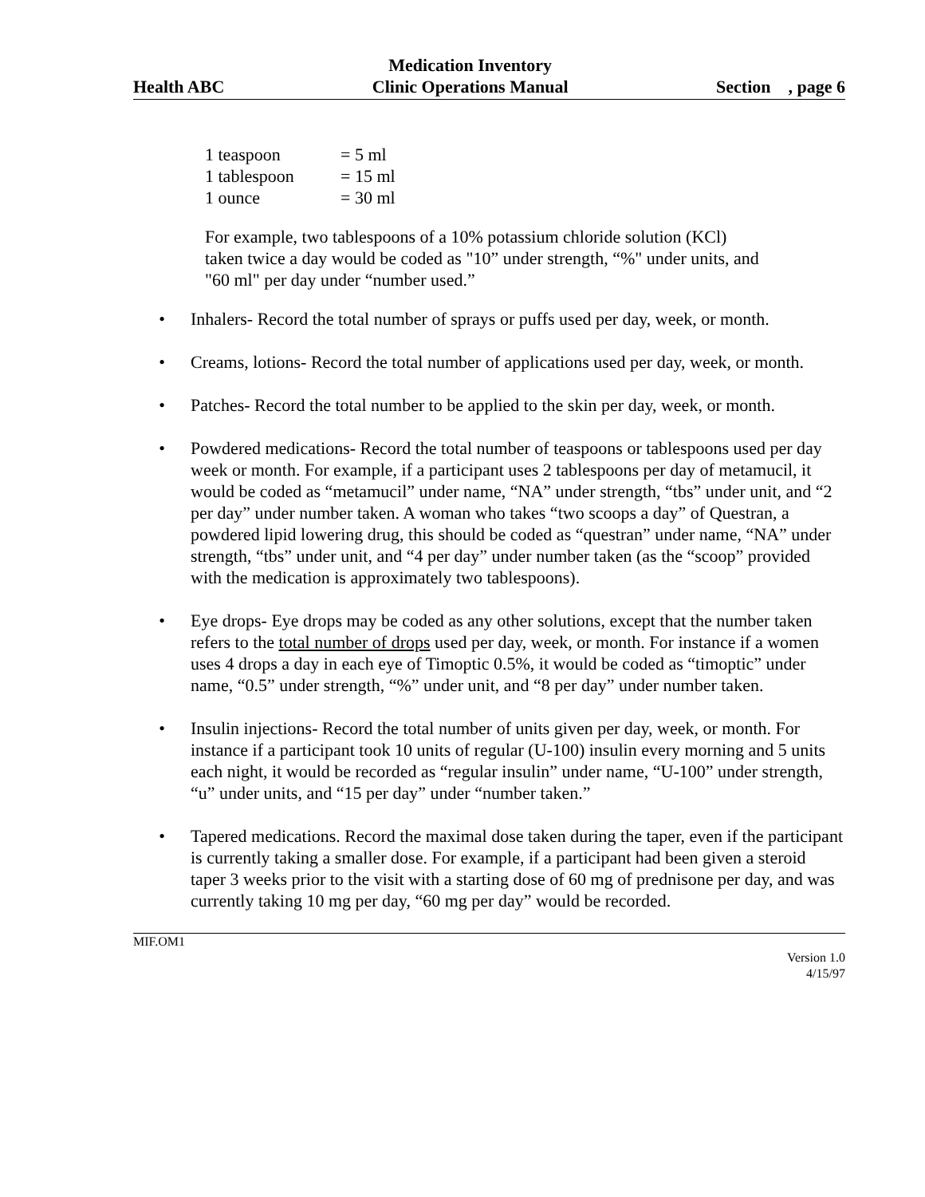Health ABC Medication Inventory
Clinic Operations Manual Section , page 6
| 1 teaspoon | = 5 ml |
| 1 tablespoon | = 15 ml |
| 1 ounce | = 30 ml |
For example, two tablespoons of a 10% potassium chloride solution (KCl) taken twice a day would be coded as "10” under strength, “%" under units, and "60 ml" per day under “number used.”
• Inhalers- Record the total number of sprays or puffs used per day, week, or month.
• Creams, lotions- Record the total number of applications used per day, week, or month.
• Patches- Record the total number to be applied to the skin per day, week, or month.
• Powdered medications- Record the total number of teaspoons or tablespoons used per day week or month. For example, if a participant uses 2 tablespoons per day of metamucil, it would be coded as “metamucil” under name, “NA” under strength, “tbs” under unit, and “2 per day” under number taken. A woman who takes “two scoops a day” of Questran, a powdered lipid lowering drug, this should be coded as “questran” under name, “NA” under strength, “tbs” under unit, and “4 per day” under number taken (as the “scoop” provided with the medication is approximately two tablespoons).
• Eye drops- Eye drops may be coded as any other solutions, except that the number taken refers to the total number of drops used per day, week, or month. For instance if a women uses 4 drops a day in each eye of Timoptic 0.5%, it would be coded as “timoptic” under name, “0.5” under strength, “%” under unit, and “8 per day” under number taken.
• Insulin injections- Record the total number of units given per day, week, or month. For instance if a participant took 10 units of regular (U-100) insulin every morning and 5 units each night, it would be recorded as “regular insulin” under name, “U-100” under strength, “u” under units, and “15 per day” under “number taken.”
• Tapered medications. Record the maximal dose taken during the taper, even if the participant is currently taking a smaller dose. For example, if a participant had been given a steroid taper 3 weeks prior to the visit with a starting dose of 60 mg of prednisone per day, and was currently taking 10 mg per day, “60 mg per day” would be recorded.
MIF.OM1
Version 1.0
4/15/97